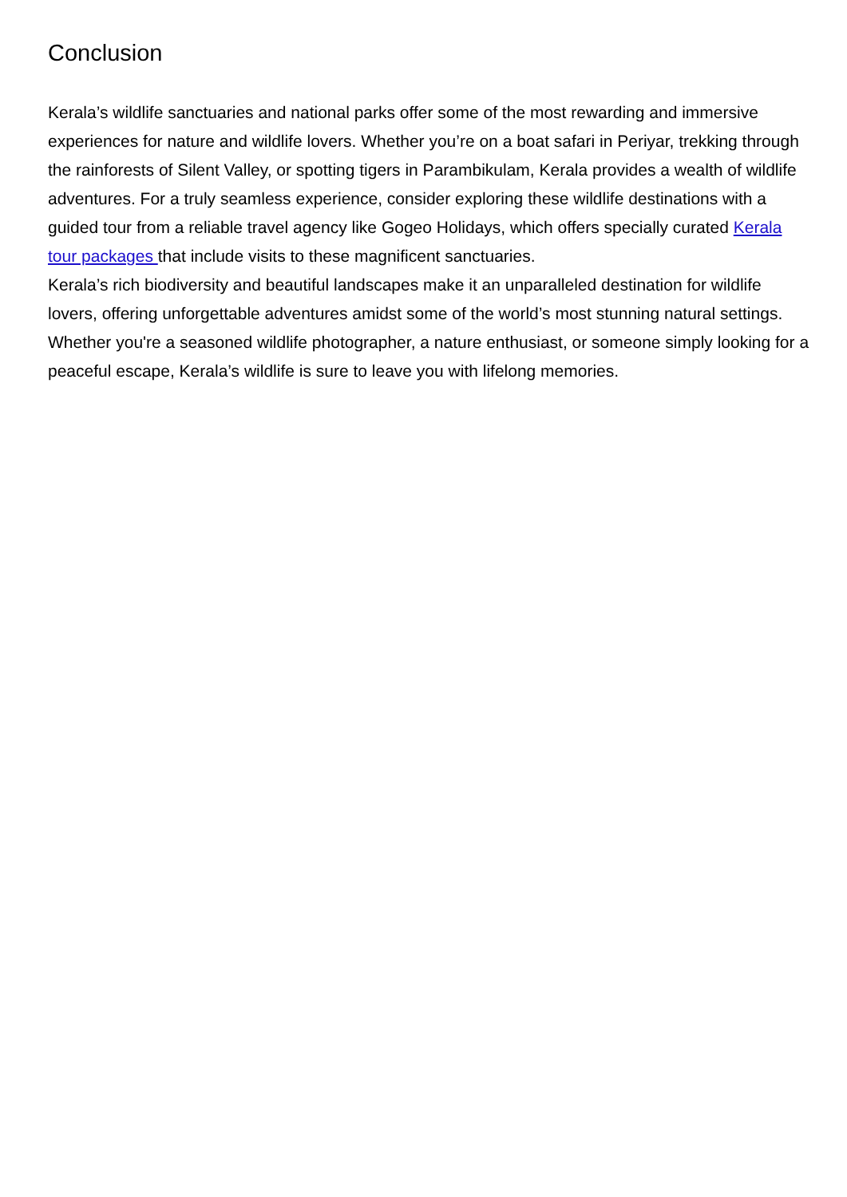Conclusion
Kerala’s wildlife sanctuaries and national parks offer some of the most rewarding and immersive experiences for nature and wildlife lovers. Whether you’re on a boat safari in Periyar, trekking through the rainforests of Silent Valley, or spotting tigers in Parambikulam, Kerala provides a wealth of wildlife adventures. For a truly seamless experience, consider exploring these wildlife destinations with a guided tour from a reliable travel agency like Gogeo Holidays, which offers specially curated Kerala tour packages that include visits to these magnificent sanctuaries.
Kerala’s rich biodiversity and beautiful landscapes make it an unparalleled destination for wildlife lovers, offering unforgettable adventures amidst some of the world’s most stunning natural settings. Whether you're a seasoned wildlife photographer, a nature enthusiast, or someone simply looking for a peaceful escape, Kerala’s wildlife is sure to leave you with lifelong memories.